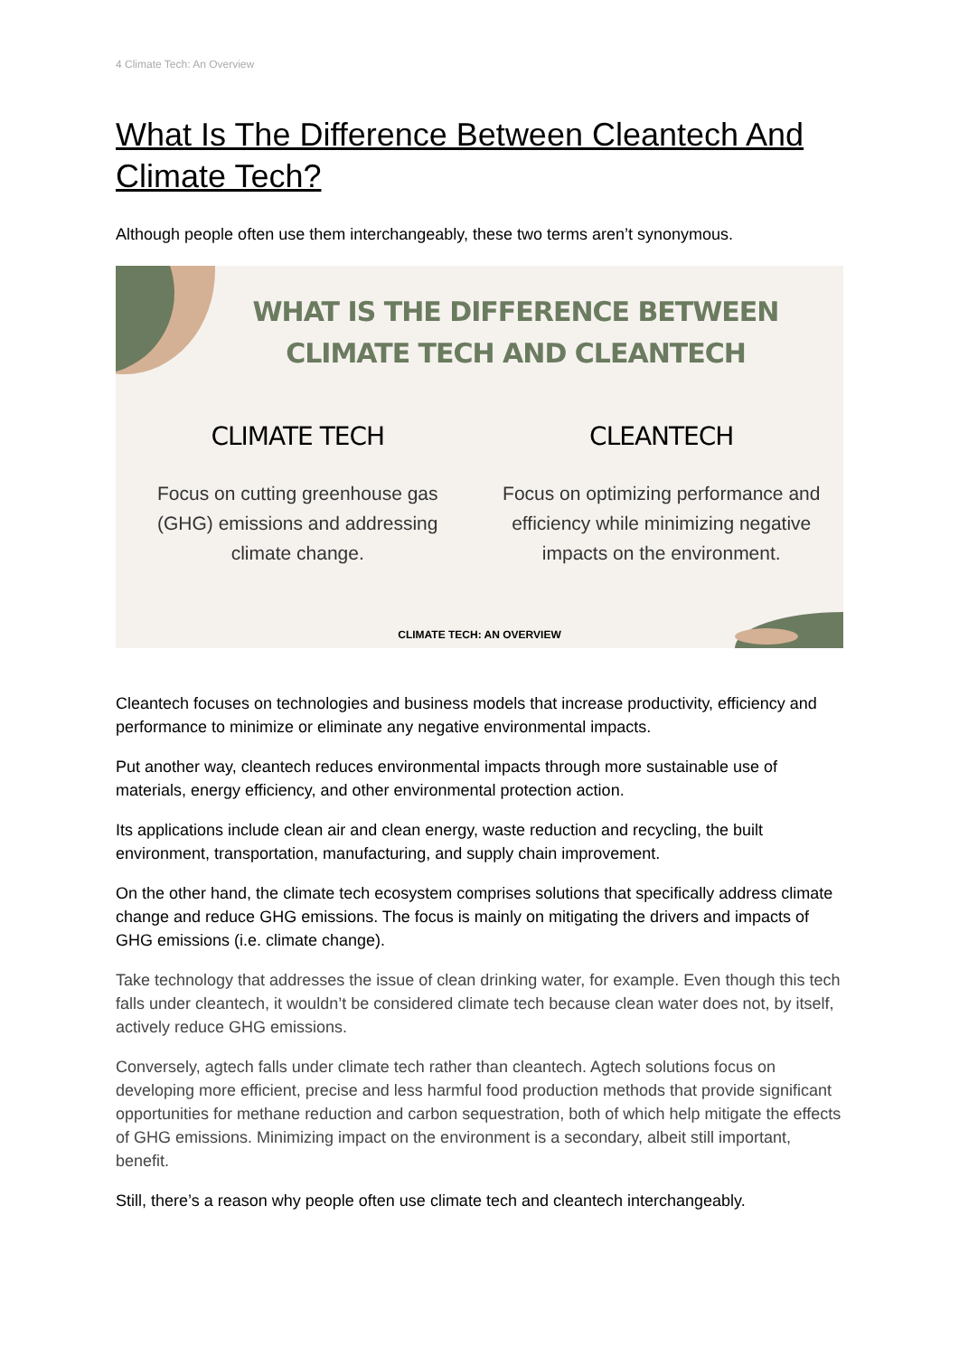4 Climate Tech: An Overview
What Is The Difference Between Cleantech And Climate Tech?
Although people often use them interchangeably, these two terms aren’t synonymous.
WHAT IS THE DIFFERENCE BETWEEN CLIMATE TECH AND CLEANTECH
CLIMATE TECH
Focus on cutting greenhouse gas (GHG) emissions and addressing climate change.
CLEANTECH
Focus on optimizing performance and efficiency while minimizing negative impacts on the environment.
CLIMATE TECH: AN OVERVIEW
Cleantech focuses on technologies and business models that increase productivity, efficiency and performance to minimize or eliminate any negative environmental impacts.
Put another way, cleantech reduces environmental impacts through more sustainable use of materials, energy efficiency, and other environmental protection action.
Its applications include clean air and clean energy, waste reduction and recycling, the built environment, transportation, manufacturing, and supply chain improvement.
On the other hand, the climate tech ecosystem comprises solutions that specifically address climate change and reduce GHG emissions. The focus is mainly on mitigating the drivers and impacts of GHG emissions (i.e. climate change).
Take technology that addresses the issue of clean drinking water, for example. Even though this tech falls under cleantech, it wouldn’t be considered climate tech because clean water does not, by itself, actively reduce GHG emissions.
Conversely, agtech falls under climate tech rather than cleantech. Agtech solutions focus on developing more efficient, precise and less harmful food production methods that provide significant opportunities for methane reduction and carbon sequestration, both of which help mitigate the effects of GHG emissions. Minimizing impact on the environment is a secondary, albeit still important, benefit.
Still, there’s a reason why people often use climate tech and cleantech interchangeably.